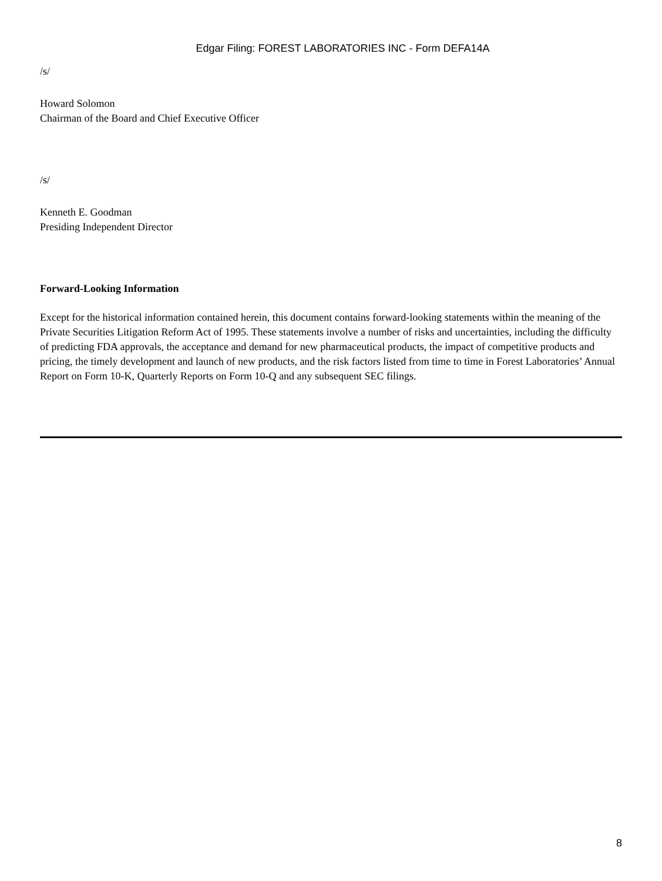Edgar Filing: FOREST LABORATORIES INC - Form DEFA14A
/s/
Howard Solomon
Chairman of the Board and Chief Executive Officer
/s/
Kenneth E. Goodman
Presiding Independent Director
Forward-Looking Information
Except for the historical information contained herein, this document contains forward-looking statements within the meaning of the Private Securities Litigation Reform Act of 1995. These statements involve a number of risks and uncertainties, including the difficulty of predicting FDA approvals, the acceptance and demand for new pharmaceutical products, the impact of competitive products and pricing, the timely development and launch of new products, and the risk factors listed from time to time in Forest Laboratories’ Annual Report on Form 10-K, Quarterly Reports on Form 10-Q and any subsequent SEC filings.
8